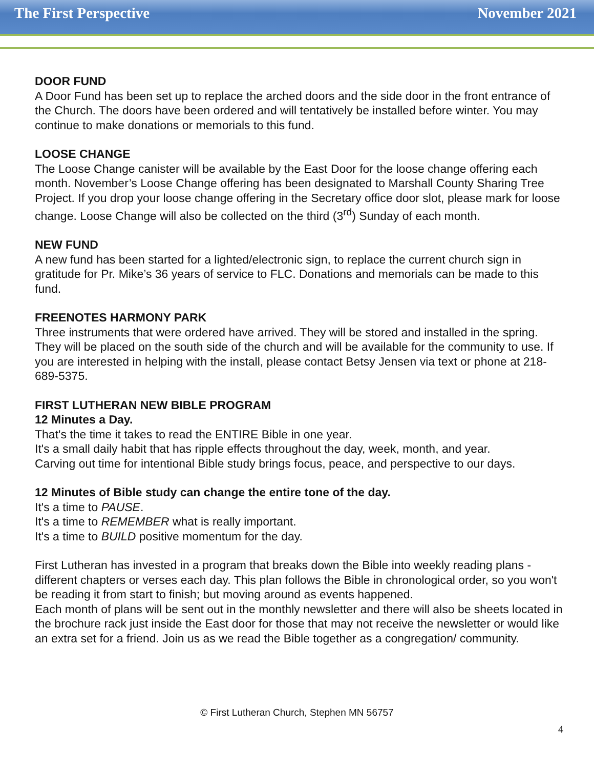The First Perspective November 2021
DOOR FUND
A Door Fund has been set up to replace the arched doors and the side door in the front entrance of the Church. The doors have been ordered and will tentatively be installed before winter. You may continue to make donations or memorials to this fund.
LOOSE CHANGE
The Loose Change canister will be available by the East Door for the loose change offering each month. November’s Loose Change offering has been designated to Marshall County Sharing Tree Project. If you drop your loose change offering in the Secretary office door slot, please mark for loose change. Loose Change will also be collected on the third (3<sup>rd</sup>) Sunday of each month.
NEW FUND
A new fund has been started for a lighted/electronic sign, to replace the current church sign in gratitude for Pr. Mike’s 36 years of service to FLC. Donations and memorials can be made to this fund.
FREENOTES HARMONY PARK
Three instruments that were ordered have arrived. They will be stored and installed in the spring. They will be placed on the south side of the church and will be available for the community to use. If you are interested in helping with the install, please contact Betsy Jensen via text or phone at 218-689-5375.
FIRST LUTHERAN NEW BIBLE PROGRAM
12 Minutes a Day.
That's the time it takes to read the ENTIRE Bible in one year.
It's a small daily habit that has ripple effects throughout the day, week, month, and year.
Carving out time for intentional Bible study brings focus, peace, and perspective to our days.
12 Minutes of Bible study can change the entire tone of the day.
It's a time to PAUSE.
It's a time to REMEMBER what is really important.
It's a time to BUILD positive momentum for the day.
First Lutheran has invested in a program that breaks down the Bible into weekly reading plans - different chapters or verses each day. This plan follows the Bible in chronological order, so you won't be reading it from start to finish; but moving around as events happened.
Each month of plans will be sent out in the monthly newsletter and there will also be sheets located in the brochure rack just inside the East door for those that may not receive the newsletter or would like an extra set for a friend. Join us as we read the Bible together as a congregation/ community.
© First Lutheran Church, Stephen MN 56757
4